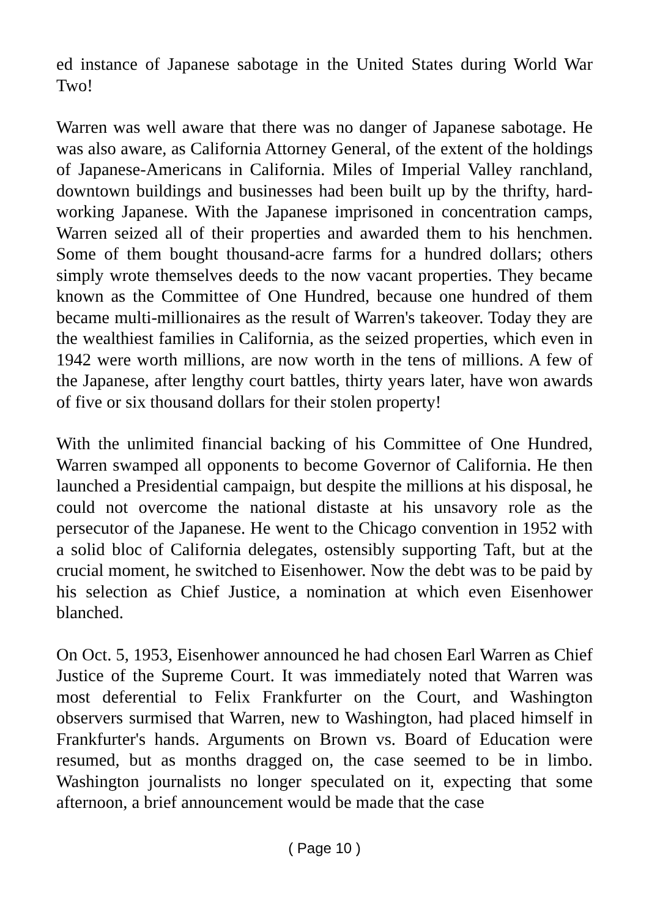ed instance of Japanese sabotage in the United States during World War Two!
Warren was well aware that there was no danger of Japanese sabotage. He was also aware, as California Attorney General, of the extent of the holdings of Japanese-Americans in California. Miles of Imperial Valley ranchland, downtown buildings and businesses had been built up by the thrifty, hard-working Japanese. With the Japanese imprisoned in concentration camps, Warren seized all of their properties and awarded them to his henchmen. Some of them bought thousand-acre farms for a hundred dollars; others simply wrote themselves deeds to the now vacant properties. They became known as the Committee of One Hundred, because one hundred of them became multi-millionaires as the result of Warren's takeover. Today they are the wealthiest families in California, as the seized properties, which even in 1942 were worth millions, are now worth in the tens of millions. A few of the Japanese, after lengthy court battles, thirty years later, have won awards of five or six thousand dollars for their stolen property!
With the unlimited financial backing of his Committee of One Hundred, Warren swamped all opponents to become Governor of California. He then launched a Presidential campaign, but despite the millions at his disposal, he could not overcome the national distaste at his unsavory role as the persecutor of the Japanese. He went to the Chicago convention in 1952 with a solid bloc of California delegates, ostensibly supporting Taft, but at the crucial moment, he switched to Eisenhower. Now the debt was to be paid by his selection as Chief Justice, a nomination at which even Eisenhower blanched.
On Oct. 5, 1953, Eisenhower announced he had chosen Earl Warren as Chief Justice of the Supreme Court. It was immediately noted that Warren was most deferential to Felix Frankfurter on the Court, and Washington observers surmised that Warren, new to Washington, had placed himself in Frankfurter's hands. Arguments on Brown vs. Board of Education were resumed, but as months dragged on, the case seemed to be in limbo. Washington journalists no longer speculated on it, expecting that some afternoon, a brief announcement would be made that the case
( Page 10 )